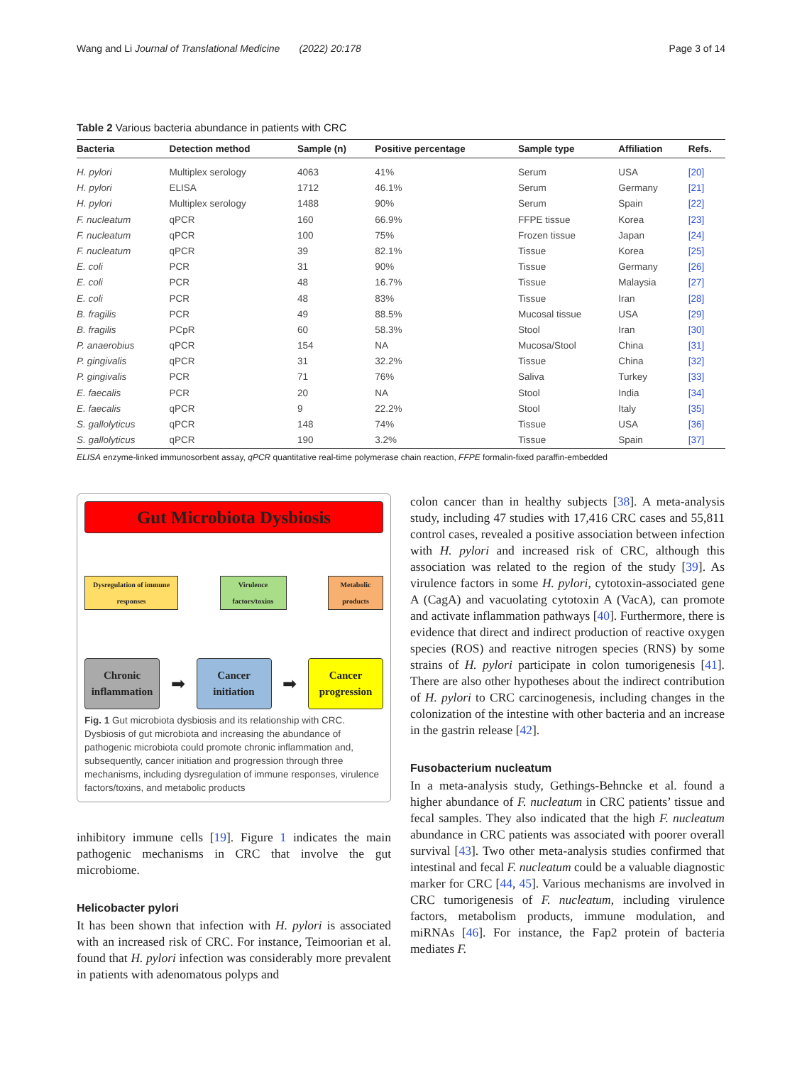Wang and Li Journal of Translational Medicine (2022) 20:178 Page 3 of 14
Table 2 Various bacteria abundance in patients with CRC
| Bacteria | Detection method | Sample (n) | Positive percentage | Sample type | Affiliation | Refs. |
| --- | --- | --- | --- | --- | --- | --- |
| H. pylori | Multiplex serology | 4063 | 41% | Serum | USA | [20] |
| H. pylori | ELISA | 1712 | 46.1% | Serum | Germany | [21] |
| H. pylori | Multiplex serology | 1488 | 90% | Serum | Spain | [22] |
| F. nucleatum | qPCR | 160 | 66.9% | FFPE tissue | Korea | [23] |
| F. nucleatum | qPCR | 100 | 75% | Frozen tissue | Japan | [24] |
| F. nucleatum | qPCR | 39 | 82.1% | Tissue | Korea | [25] |
| E. coli | PCR | 31 | 90% | Tissue | Germany | [26] |
| E. coli | PCR | 48 | 16.7% | Tissue | Malaysia | [27] |
| E. coli | PCR | 48 | 83% | Tissue | Iran | [28] |
| B. fragilis | PCR | 49 | 88.5% | Mucosal tissue | USA | [29] |
| B. fragilis | PCpR | 60 | 58.3% | Stool | Iran | [30] |
| P. anaerobius | qPCR | 154 | NA | Mucosa/Stool | China | [31] |
| P. gingivalis | qPCR | 31 | 32.2% | Tissue | China | [32] |
| P. gingivalis | PCR | 71 | 76% | Saliva | Turkey | [33] |
| E. faecalis | PCR | 20 | NA | Stool | India | [34] |
| E. faecalis | qPCR | 9 | 22.2% | Stool | Italy | [35] |
| S. gallolyticus | qPCR | 148 | 74% | Tissue | USA | [36] |
| S. gallolyticus | qPCR | 190 | 3.2% | Tissue | Spain | [37] |
ELISA enzyme-linked immunosorbent assay, qPCR quantitative real-time polymerase chain reaction, FFPE formalin-fixed paraffin-embedded
Gut Microbiota Dysbiosis
Dysregulation of immune responses
Virulence factors/toxins
Metabolic products
Chronic inflammation
➡
Cancer initiation
➡
Cancer progression
Fig. 1 Gut microbiota dysbiosis and its relationship with CRC. Dysbiosis of gut microbiota and increasing the abundance of pathogenic microbiota could promote chronic inflammation and, subsequently, cancer initiation and progression through three mechanisms, including dysregulation of immune responses, virulence factors/toxins, and metabolic products
inhibitory immune cells [19]. Figure 1 indicates the main pathogenic mechanisms in CRC that involve the gut microbiome.
Helicobacter pylori
It has been shown that infection with H. pylori is associated with an increased risk of CRC. For instance, Teimoorian et al. found that H. pylori infection was considerably more prevalent in patients with adenomatous polyps and
colon cancer than in healthy subjects [38]. A meta-analysis study, including 47 studies with 17,416 CRC cases and 55,811 control cases, revealed a positive association between infection with H. pylori and increased risk of CRC, although this association was related to the region of the study [39]. As virulence factors in some H. pylori, cytotoxin-associated gene A (CagA) and vacuolating cytotoxin A (VacA), can promote and activate inflammation pathways [40]. Furthermore, there is evidence that direct and indirect production of reactive oxygen species (ROS) and reactive nitrogen species (RNS) by some strains of H. pylori participate in colon tumorigenesis [41]. There are also other hypotheses about the indirect contribution of H. pylori to CRC carcinogenesis, including changes in the colonization of the intestine with other bacteria and an increase in the gastrin release [42].
Fusobacterium nucleatum
In a meta-analysis study, Gethings-Behncke et al. found a higher abundance of F. nucleatum in CRC patients’ tissue and fecal samples. They also indicated that the high F. nucleatum abundance in CRC patients was associated with poorer overall survival [43]. Two other meta-analysis studies confirmed that intestinal and fecal F. nucleatum could be a valuable diagnostic marker for CRC [44, 45]. Various mechanisms are involved in CRC tumorigenesis of F. nucleatum, including virulence factors, metabolism products, immune modulation, and miRNAs [46]. For instance, the Fap2 protein of bacteria mediates F.